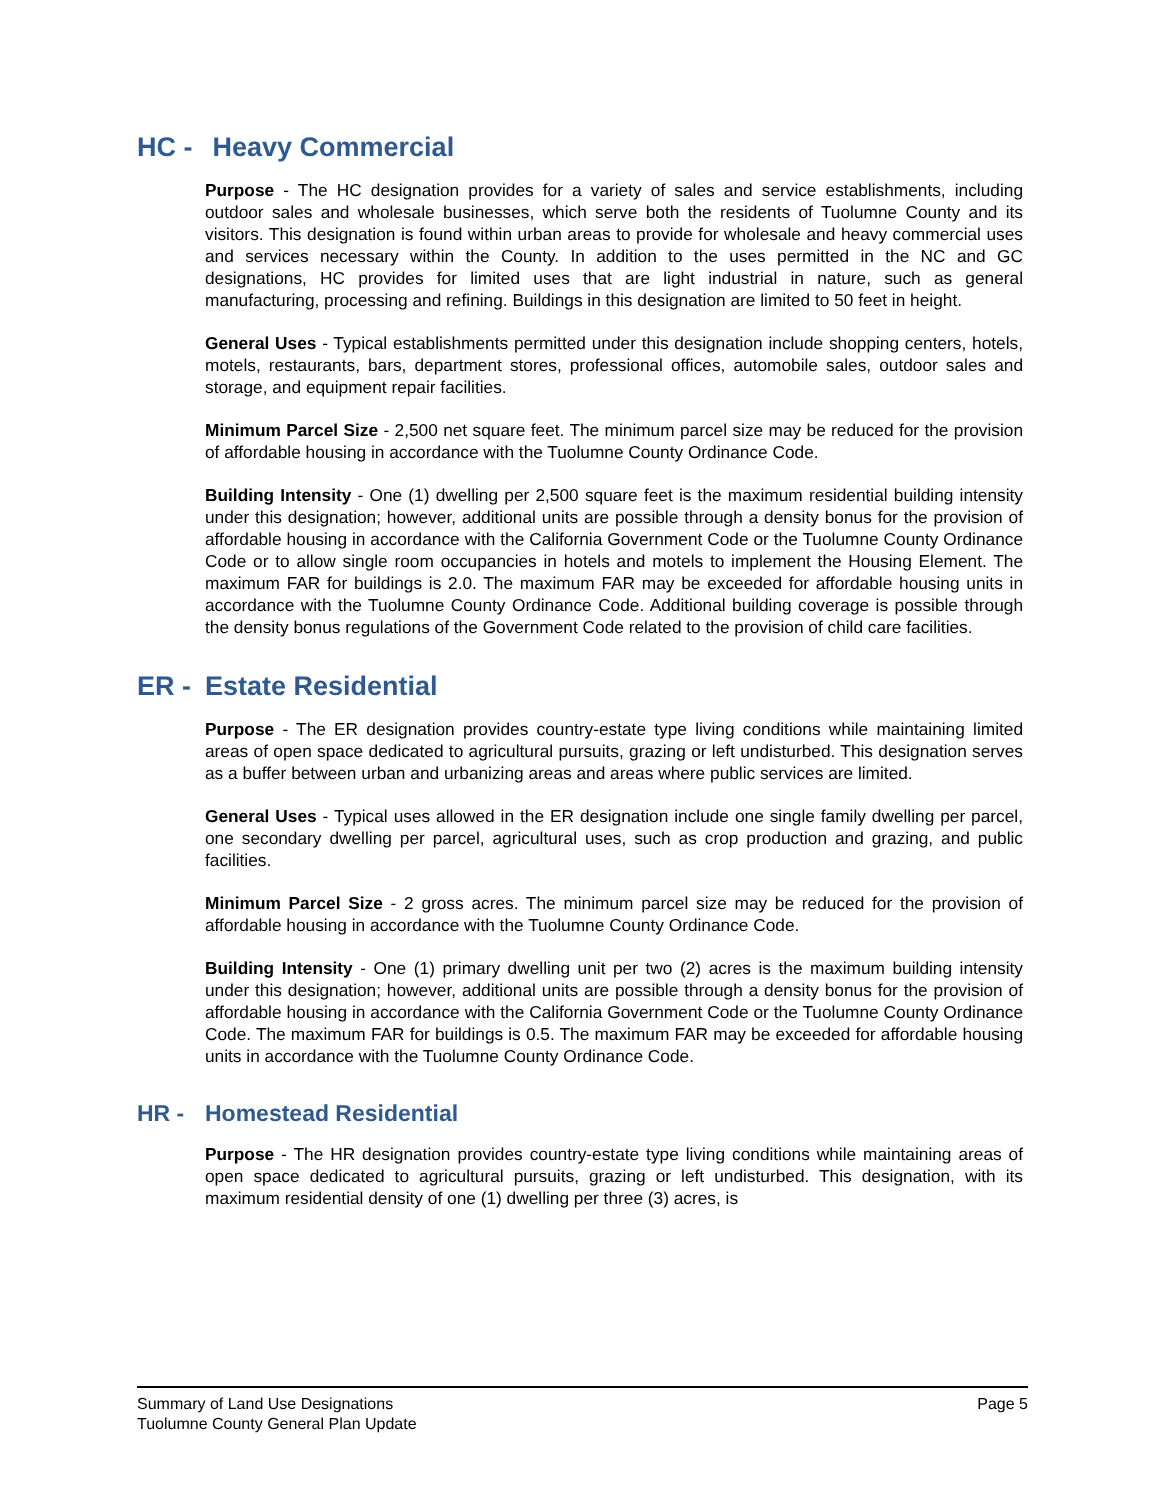HC - Heavy Commercial
Purpose - The HC designation provides for a variety of sales and service establishments, including outdoor sales and wholesale businesses, which serve both the residents of Tuolumne County and its visitors. This designation is found within urban areas to provide for wholesale and heavy commercial uses and services necessary within the County. In addition to the uses permitted in the NC and GC designations, HC provides for limited uses that are light industrial in nature, such as general manufacturing, processing and refining. Buildings in this designation are limited to 50 feet in height.
General Uses - Typical establishments permitted under this designation include shopping centers, hotels, motels, restaurants, bars, department stores, professional offices, automobile sales, outdoor sales and storage, and equipment repair facilities.
Minimum Parcel Size - 2,500 net square feet. The minimum parcel size may be reduced for the provision of affordable housing in accordance with the Tuolumne County Ordinance Code.
Building Intensity - One (1) dwelling per 2,500 square feet is the maximum residential building intensity under this designation; however, additional units are possible through a density bonus for the provision of affordable housing in accordance with the California Government Code or the Tuolumne County Ordinance Code or to allow single room occupancies in hotels and motels to implement the Housing Element. The maximum FAR for buildings is 2.0. The maximum FAR may be exceeded for affordable housing units in accordance with the Tuolumne County Ordinance Code. Additional building coverage is possible through the density bonus regulations of the Government Code related to the provision of child care facilities.
ER - Estate Residential
Purpose - The ER designation provides country-estate type living conditions while maintaining limited areas of open space dedicated to agricultural pursuits, grazing or left undisturbed. This designation serves as a buffer between urban and urbanizing areas and areas where public services are limited.
General Uses - Typical uses allowed in the ER designation include one single family dwelling per parcel, one secondary dwelling per parcel, agricultural uses, such as crop production and grazing, and public facilities.
Minimum Parcel Size - 2 gross acres. The minimum parcel size may be reduced for the provision of affordable housing in accordance with the Tuolumne County Ordinance Code.
Building Intensity - One (1) primary dwelling unit per two (2) acres is the maximum building intensity under this designation; however, additional units are possible through a density bonus for the provision of affordable housing in accordance with the California Government Code or the Tuolumne County Ordinance Code. The maximum FAR for buildings is 0.5. The maximum FAR may be exceeded for affordable housing units in accordance with the Tuolumne County Ordinance Code.
HR - Homestead Residential
Purpose - The HR designation provides country-estate type living conditions while maintaining areas of open space dedicated to agricultural pursuits, grazing or left undisturbed. This designation, with its maximum residential density of one (1) dwelling per three (3) acres, is
Summary of Land Use Designations
Tuolumne County General Plan Update
Page 5